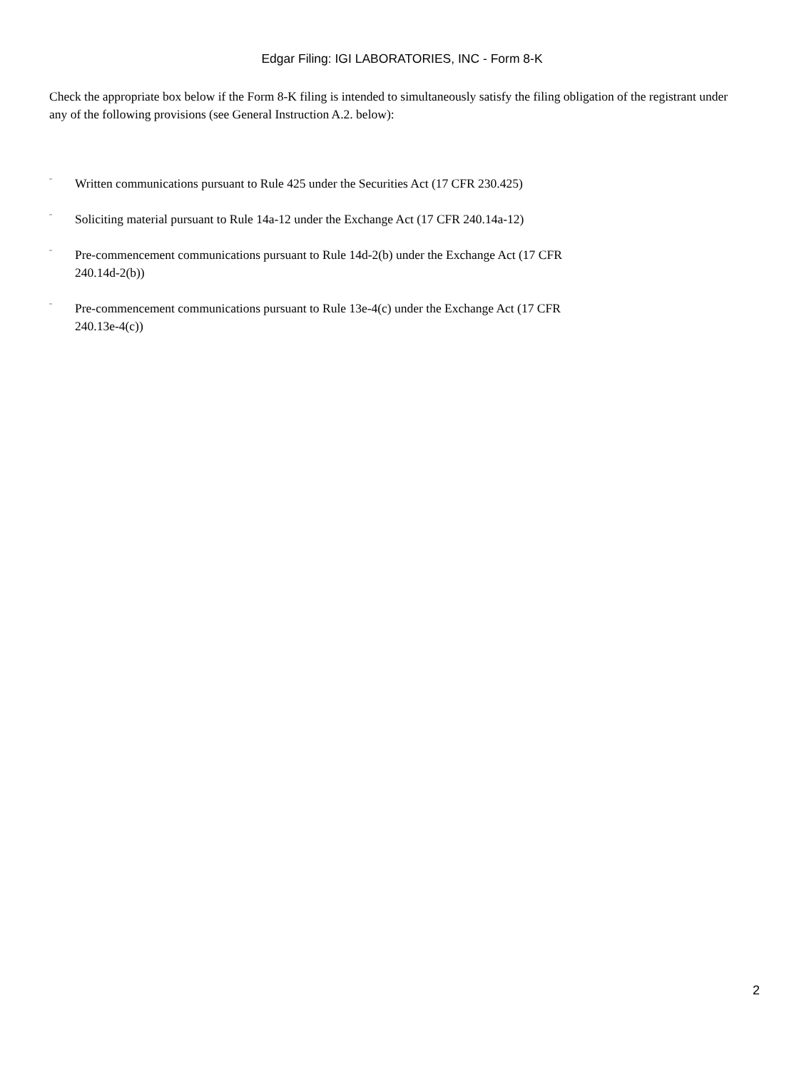Edgar Filing: IGI LABORATORIES, INC - Form 8-K
Check the appropriate box below if the Form 8-K filing is intended to simultaneously satisfy the filing obligation of the registrant under any of the following provisions (see General Instruction A.2. below):
¨ Written communications pursuant to Rule 425 under the Securities Act (17 CFR 230.425)
¨ Soliciting material pursuant to Rule 14a-12 under the Exchange Act (17 CFR 240.14a-12)
¨ Pre-commencement communications pursuant to Rule 14d-2(b) under the Exchange Act (17 CFR
240.14d-2(b))
¨ Pre-commencement communications pursuant to Rule 13e-4(c) under the Exchange Act (17 CFR
240.13e-4(c))
2